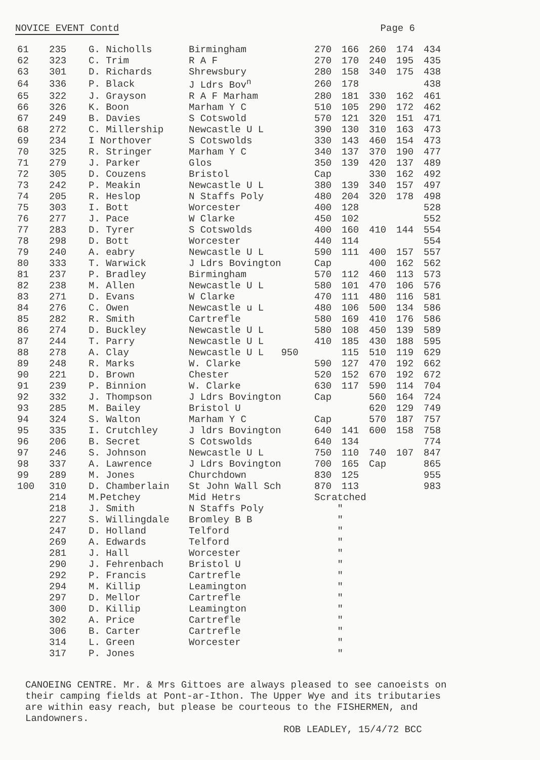NOVICE EVENT Contd Page 6
| 61 | 235 | G. Nicholls | Birmingham | 270 | 166 | 260 | 174 | 434 |
| 62 | 323 | C. Trim | R A F | 270 | 170 | 240 | 195 | 435 |
| 63 | 301 | D. Richards | Shrewsbury | 280 | 158 | 340 | 175 | 438 |
| 64 | 336 | P. Black | J Ldrs Bov<sup>n</sup> | 260 | 178 | | | 438 |
| 65 | 322 | J. Grayson | R A F Marham | 280 | 181 | 330 | 162 | 461 |
| 66 | 326 | K. Boon | Marham Y C | 510 | 105 | 290 | 172 | 462 |
| 67 | 249 | B. Davies | S Cotswold | 570 | 121 | 320 | 151 | 471 |
| 68 | 272 | C. Millership | Newcastle U L | 390 | 130 | 310 | 163 | 473 |
| 69 | 234 | I Northover | S Cotswolds | 330 | 143 | 460 | 154 | 473 |
| 70 | 325 | R. Stringer | Marham Y C | 340 | 137 | 370 | 190 | 477 |
| 71 | 279 | J. Parker | Glos | 350 | 139 | 420 | 137 | 489 |
| 72 | 305 | D. Couzens | Bristol | Cap | | 330 | 162 | 492 |
| 73 | 242 | P. Meakin | Newcastle U L | 380 | 139 | 340 | 157 | 497 |
| 74 | 205 | R. Heslop | N Staffs Poly | 480 | 204 | 320 | 178 | 498 |
| 75 | 303 | I. Bott | Worcester | 400 | 128 | | | 528 |
| 76 | 277 | J. Pace | W Clarke | 450 | 102 | | | 552 |
| 77 | 283 | D. Tyrer | S Cotswolds | 400 | 160 | 410 | 144 | 554 |
| 78 | 298 | D. Bott | Worcester | 440 | 114 | | | 554 |
| 79 | 240 | A. eabry | Newcastle U L | 590 | 111 | 400 | 157 | 557 |
| 80 | 333 | T. Warwick | J Ldrs Bovington | Cap | | 400 | 162 | 562 |
| 81 | 237 | P. Bradley | Birmingham | 570 | 112 | 460 | 113 | 573 |
| 82 | 238 | M. Allen | Newcastle U L | 580 | 101 | 470 | 106 | 576 |
| 83 | 271 | D. Evans | W Clarke | 470 | 111 | 480 | 116 | 581 |
| 84 | 276 | C. Owen | Newcastle u L | 480 | 106 | 500 | 134 | 586 |
| 85 | 282 | R. Smith | Cartrefle | 580 | 169 | 410 | 176 | 586 |
| 86 | 274 | D. Buckley | Newcastle U L | 580 | 108 | 450 | 139 | 589 |
| 87 | 244 | T. Parry | Newcastle U L | 410 | 185 | 430 | 188 | 595 |
| 88 | 278 | A. Clay | Newcastle U L 950 | | 115 | 510 | 119 | 629 |
| 89 | 248 | R. Marks | W. Clarke | 590 | 127 | 470 | 192 | 662 |
| 90 | 221 | D. Brown | Chester | 520 | 152 | 670 | 192 | 672 |
| 91 | 239 | P. Binnion | W. Clarke | 630 | 117 | 590 | 114 | 704 |
| 92 | 332 | J. Thompson | J Ldrs Bovington | Cap | | 560 | 164 | 724 |
| 93 | 285 | M. Bailey | Bristol U | | | 620 | 129 | 749 |
| 94 | 324 | S. Walton | Marham Y C | Cap | | 570 | 187 | 757 |
| 95 | 335 | I. Crutchley | J ldrs Bovington | 640 | 141 | 600 | 158 | 758 |
| 96 | 206 | B. Secret | S Cotswolds | 640 | 134 | | | 774 |
| 97 | 246 | S. Johnson | Newcastle U L | 750 | 110 | 740 | 107 | 847 |
| 98 | 337 | A. Lawrence | J Ldrs Bovington | 700 | 165 | Cap | | 865 |
| 99 | 289 | M. Jones | Churchdown | 830 | 125 | | | 955 |
| 100 | 310 | D. Chamberlain | St John Wall Sch | 870 | 113 | | | 983 |
| | 214 | M.Petchey | Mid Hetrs | Scratched | | | | |
| | 218 | J. Smith | N Staffs Poly | " | | | | |
| | 227 | S. Willingdale | Bromley B B | " | | | | |
| | 247 | D. Holland | Telford | " | | | | |
| | 269 | A. Edwards | Telford | " | | | | |
| | 281 | J. Hall | Worcester | " | | | | |
| | 290 | J. Fehrenbach | Bristol U | " | | | | |
| | 292 | P. Francis | Cartrefle | " | | | | |
| | 294 | M. Killip | Leamington | " | | | | |
| | 297 | D. Mellor | Cartrefle | " | | | | |
| | 300 | D. Killip | Leamington | " | | | | |
| | 302 | A. Price | Cartrefle | " | | | | |
| | 306 | B. Carter | Cartrefle | " | | | | |
| | 314 | L. Green | Worcester | " | | | | |
| | 317 | P. Jones | | " | | | | |
CANOEING CENTRE. Mr. & Mrs Gittoes are always pleased to see canoeists on their camping fields at Pont-ar-Ithon. The Upper Wye and its tributaries are within easy reach, but please be courteous to the FISHERMEN, and Landowners.
ROB LEADLEY, 15/4/72 BCC